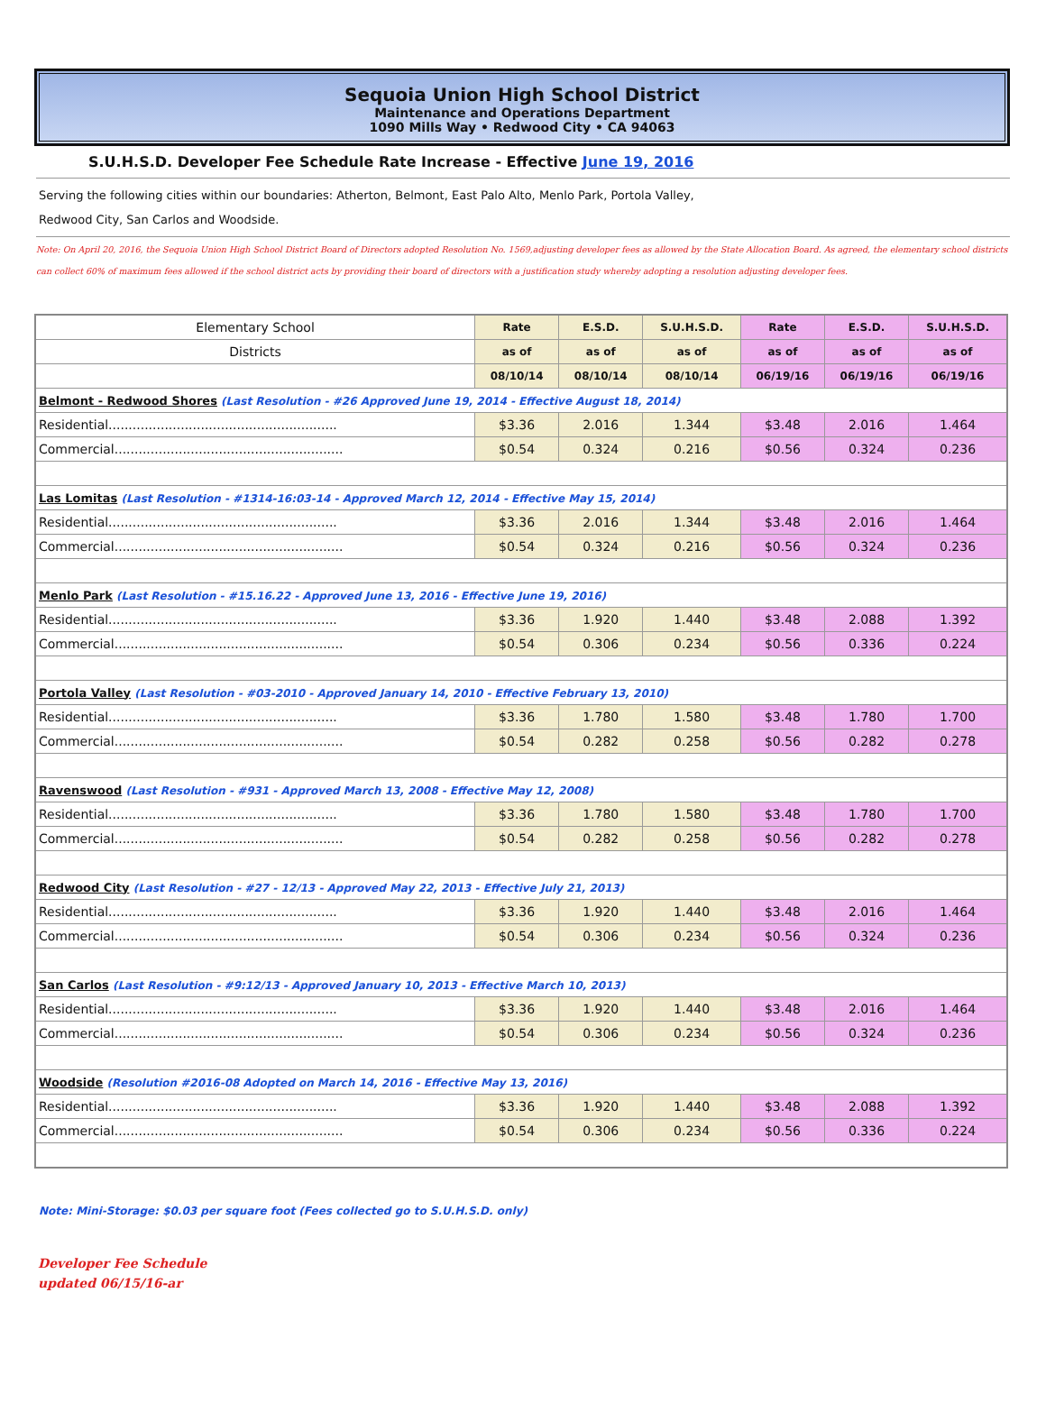Sequoia Union High School District
Maintenance and Operations Department
1090 Mills Way • Redwood City • CA 94063
S.U.H.S.D. Developer Fee Schedule Rate Increase - Effective June 19, 2016
Serving the following cities within our boundaries: Atherton, Belmont, East Palo Alto, Menlo Park, Portola Valley,
Redwood City, San Carlos and Woodside.
Note: On April 20, 2016, the Sequoia Union High School District Board of Directors adopted Resolution No. 1569,adjusting developer fees as allowed by the State Allocation Board. As agreed, the elementary school districts can collect 60% of maximum fees allowed if the school district acts by providing their board of directors with a justification study whereby adopting a resolution adjusting developer fees.
| Elementary School | Rate | E.S.D. | S.U.H.S.D. | Rate | E.S.D. | S.U.H.S.D. |
| --- | --- | --- | --- | --- | --- | --- |
| Districts | as of | as of | as of | as of | as of | as of |
| | 08/10/14 | 08/10/14 | 08/10/14 | 06/19/16 | 06/19/16 | 06/19/16 |
| Belmont - Redwood Shores (Last Resolution - #26 Approved June 19, 2014 - Effective August 18, 2014) | | | | | | |
| Residential......................................................... | $3.36 | 2.016 | 1.344 | $3.48 | 2.016 | 1.464 |
| Commercial......................................................... | $0.54 | 0.324 | 0.216 | $0.56 | 0.324 | 0.236 |
| Las Lomitas (Last Resolution - #1314-16:03-14 - Approved March 12, 2014 - Effective May 15, 2014) | | | | | | |
| Residential......................................................... | $3.36 | 2.016 | 1.344 | $3.48 | 2.016 | 1.464 |
| Commercial......................................................... | $0.54 | 0.324 | 0.216 | $0.56 | 0.324 | 0.236 |
| Menlo Park (Last Resolution - #15.16.22 - Approved June 13, 2016 - Effective June 19, 2016) | | | | | | |
| Residential......................................................... | $3.36 | 1.920 | 1.440 | $3.48 | 2.088 | 1.392 |
| Commercial......................................................... | $0.54 | 0.306 | 0.234 | $0.56 | 0.336 | 0.224 |
| Portola Valley (Last Resolution - #03-2010 - Approved January 14, 2010 - Effective February 13, 2010) | | | | | | |
| Residential......................................................... | $3.36 | 1.780 | 1.580 | $3.48 | 1.780 | 1.700 |
| Commercial......................................................... | $0.54 | 0.282 | 0.258 | $0.56 | 0.282 | 0.278 |
| Ravenswood (Last Resolution - #931 - Approved March 13, 2008 - Effective May 12, 2008) | | | | | | |
| Residential......................................................... | $3.36 | 1.780 | 1.580 | $3.48 | 1.780 | 1.700 |
| Commercial......................................................... | $0.54 | 0.282 | 0.258 | $0.56 | 0.282 | 0.278 |
| Redwood City (Last Resolution - #27 - 12/13 - Approved May 22, 2013 - Effective July 21, 2013) | | | | | | |
| Residential......................................................... | $3.36 | 1.920 | 1.440 | $3.48 | 2.016 | 1.464 |
| Commercial......................................................... | $0.54 | 0.306 | 0.234 | $0.56 | 0.324 | 0.236 |
| San Carlos (Last Resolution - #9:12/13 - Approved January 10, 2013 - Effective March 10, 2013) | | | | | | |
| Residential......................................................... | $3.36 | 1.920 | 1.440 | $3.48 | 2.016 | 1.464 |
| Commercial......................................................... | $0.54 | 0.306 | 0.234 | $0.56 | 0.324 | 0.236 |
| Woodside (Resolution #2016-08 Adopted on March 14, 2016 - Effective May 13, 2016) | | | | | | |
| Residential......................................................... | $3.36 | 1.920 | 1.440 | $3.48 | 2.088 | 1.392 |
| Commercial......................................................... | $0.54 | 0.306 | 0.234 | $0.56 | 0.336 | 0.224 |
Note: Mini-Storage: $0.03 per square foot (Fees collected go to S.U.H.S.D. only)
Developer Fee Schedule
updated 06/15/16-ar